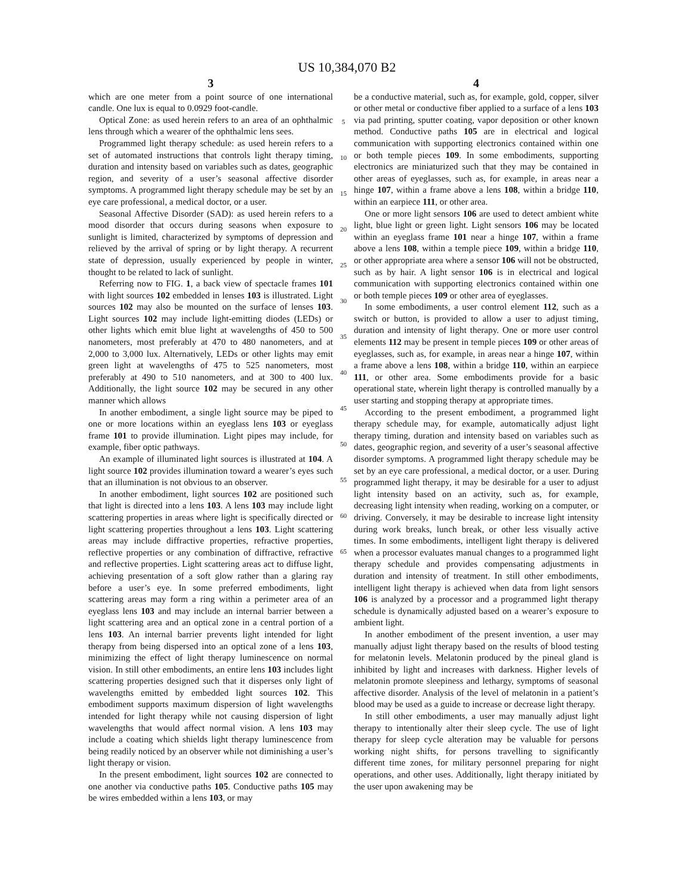US 10,384,070 B2
3
which are one meter from a point source of one international candle. One lux is equal to 0.0929 foot-candle.
Optical Zone: as used herein refers to an area of an ophthalmic lens through which a wearer of the ophthalmic lens sees.
Programmed light therapy schedule: as used herein refers to a set of automated instructions that controls light therapy timing, duration and intensity based on variables such as dates, geographic region, and severity of a user’s seasonal affective disorder symptoms. A programmed light therapy schedule may be set by an eye care professional, a medical doctor, or a user.
Seasonal Affective Disorder (SAD): as used herein refers to a mood disorder that occurs during seasons when exposure to sunlight is limited, characterized by symptoms of depression and relieved by the arrival of spring or by light therapy. A recurrent state of depression, usually experienced by people in winter, thought to be related to lack of sunlight.
Referring now to FIG. 1, a back view of spectacle frames 101 with light sources 102 embedded in lenses 103 is illustrated. Light sources 102 may also be mounted on the surface of lenses 103. Light sources 102 may include light-emitting diodes (LEDs) or other lights which emit blue light at wavelengths of 450 to 500 nanometers, most preferably at 470 to 480 nanometers, and at 2,000 to 3,000 lux. Alternatively, LEDs or other lights may emit green light at wavelengths of 475 to 525 nanometers, most preferably at 490 to 510 nanometers, and at 300 to 400 lux. Additionally, the light source 102 may be secured in any other manner which allows
In another embodiment, a single light source may be piped to one or more locations within an eyeglass lens 103 or eyeglass frame 101 to provide illumination. Light pipes may include, for example, fiber optic pathways.
An example of illuminated light sources is illustrated at 104. A light source 102 provides illumination toward a wearer’s eyes such that an illumination is not obvious to an observer.
In another embodiment, light sources 102 are positioned such that light is directed into a lens 103. A lens 103 may include light scattering properties in areas where light is specifically directed or light scattering properties throughout a lens 103. Light scattering areas may include diffractive properties, refractive properties, reflective properties or any combination of diffractive, refractive and reflective properties. Light scattering areas act to diffuse light, achieving presentation of a soft glow rather than a glaring ray before a user’s eye. In some preferred embodiments, light scattering areas may form a ring within a perimeter area of an eyeglass lens 103 and may include an internal barrier between a light scattering area and an optical zone in a central portion of a lens 103. An internal barrier prevents light intended for light therapy from being dispersed into an optical zone of a lens 103, minimizing the effect of light therapy luminescence on normal vision. In still other embodiments, an entire lens 103 includes light scattering properties designed such that it disperses only light of wavelengths emitted by embedded light sources 102. This embodiment supports maximum dispersion of light wavelengths intended for light therapy while not causing dispersion of light wavelengths that would affect normal vision. A lens 103 may include a coating which shields light therapy luminescence from being readily noticed by an observer while not diminishing a user’s light therapy or vision.
In the present embodiment, light sources 102 are connected to one another via conductive paths 105. Conductive paths 105 may be wires embedded within a lens 103, or may
5
10
15
20
25
30
35
40
45
50
55
60
65
4
be a conductive material, such as, for example, gold, copper, silver or other metal or conductive fiber applied to a surface of a lens 103 via pad printing, sputter coating, vapor deposition or other known method. Conductive paths 105 are in electrical and logical communication with supporting electronics contained within one or both temple pieces 109. In some embodiments, supporting electronics are miniaturized such that they may be contained in other areas of eyeglasses, such as, for example, in areas near a hinge 107, within a frame above a lens 108, within a bridge 110, within an earpiece 111, or other area.
One or more light sensors 106 are used to detect ambient white light, blue light or green light. Light sensors 106 may be located within an eyeglass frame 101 near a hinge 107, within a frame above a lens 108, within a temple piece 109, within a bridge 110, or other appropriate area where a sensor 106 will not be obstructed, such as by hair. A light sensor 106 is in electrical and logical communication with supporting electronics contained within one or both temple pieces 109 or other area of eyeglasses.
In some embodiments, a user control element 112, such as a switch or button, is provided to allow a user to adjust timing, duration and intensity of light therapy. One or more user control elements 112 may be present in temple pieces 109 or other areas of eyeglasses, such as, for example, in areas near a hinge 107, within a frame above a lens 108, within a bridge 110, within an earpiece 111, or other area. Some embodiments provide for a basic operational state, wherein light therapy is controlled manually by a user starting and stopping therapy at appropriate times.
According to the present embodiment, a programmed light therapy schedule may, for example, automatically adjust light therapy timing, duration and intensity based on variables such as dates, geographic region, and severity of a user’s seasonal affective disorder symptoms. A programmed light therapy schedule may be set by an eye care professional, a medical doctor, or a user. During programmed light therapy, it may be desirable for a user to adjust light intensity based on an activity, such as, for example, decreasing light intensity when reading, working on a computer, or driving. Conversely, it may be desirable to increase light intensity during work breaks, lunch break, or other less visually active times. In some embodiments, intelligent light therapy is delivered when a processor evaluates manual changes to a programmed light therapy schedule and provides compensating adjustments in duration and intensity of treatment. In still other embodiments, intelligent light therapy is achieved when data from light sensors 106 is analyzed by a processor and a programmed light therapy schedule is dynamically adjusted based on a wearer’s exposure to ambient light.
In another embodiment of the present invention, a user may manually adjust light therapy based on the results of blood testing for melatonin levels. Melatonin produced by the pineal gland is inhibited by light and increases with darkness. Higher levels of melatonin promote sleepiness and lethargy, symptoms of seasonal affective disorder. Analysis of the level of melatonin in a patient’s blood may be used as a guide to increase or decrease light therapy.
In still other embodiments, a user may manually adjust light therapy to intentionally alter their sleep cycle. The use of light therapy for sleep cycle alteration may be valuable for persons working night shifts, for persons travelling to significantly different time zones, for military personnel preparing for night operations, and other uses. Additionally, light therapy initiated by the user upon awakening may be